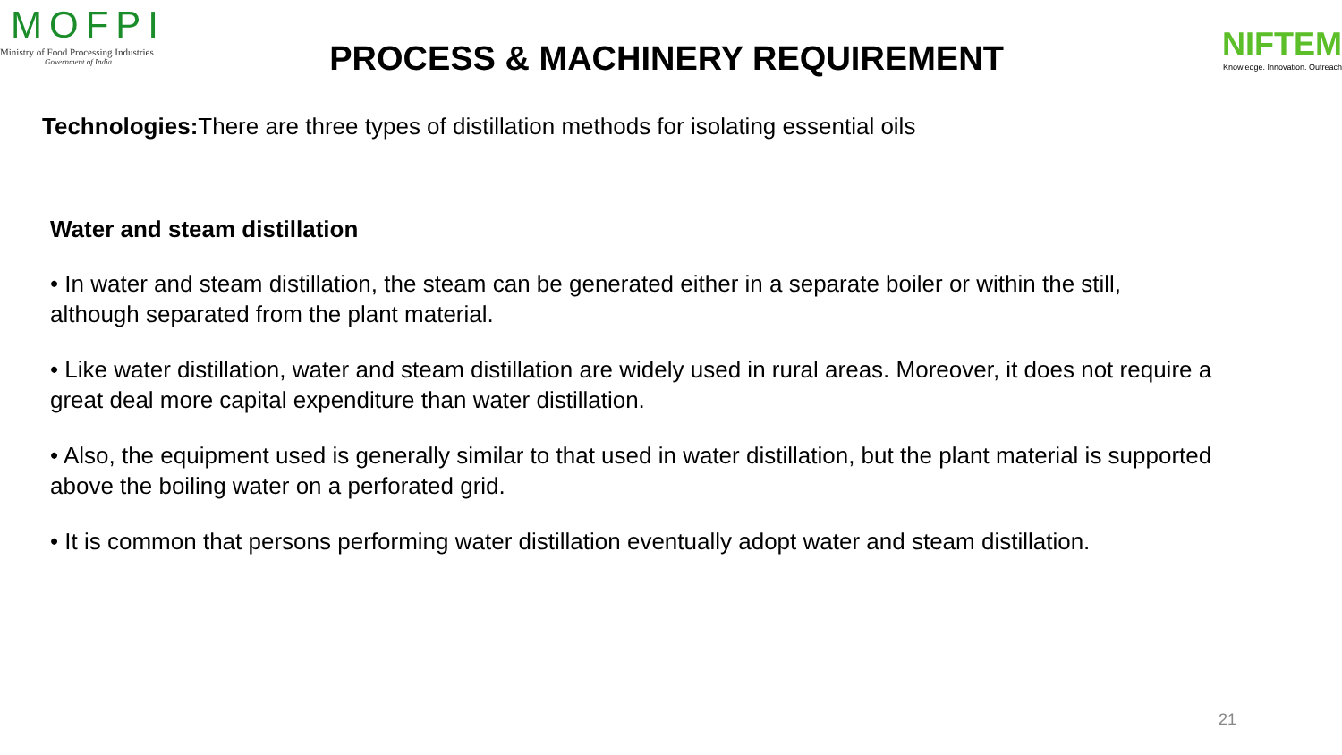MOFPI
Ministry of Food Processing Industries
Government of India
PROCESS & MACHINERY REQUIREMENT
NIFTEM
Knowledge. Innovation. Outreach
Technologies: There are three types of distillation methods for isolating essential oils
Water and steam distillation
• In water and steam distillation, the steam can be generated either in a separate boiler or within the still, although separated from the plant material.
• Like water distillation, water and steam distillation are widely used in rural areas. Moreover, it does not require a great deal more capital expenditure than water distillation.
• Also, the equipment used is generally similar to that used in water distillation, but the plant material is supported above the boiling water on a perforated grid.
• It is common that persons performing water distillation eventually adopt water and steam distillation.
21